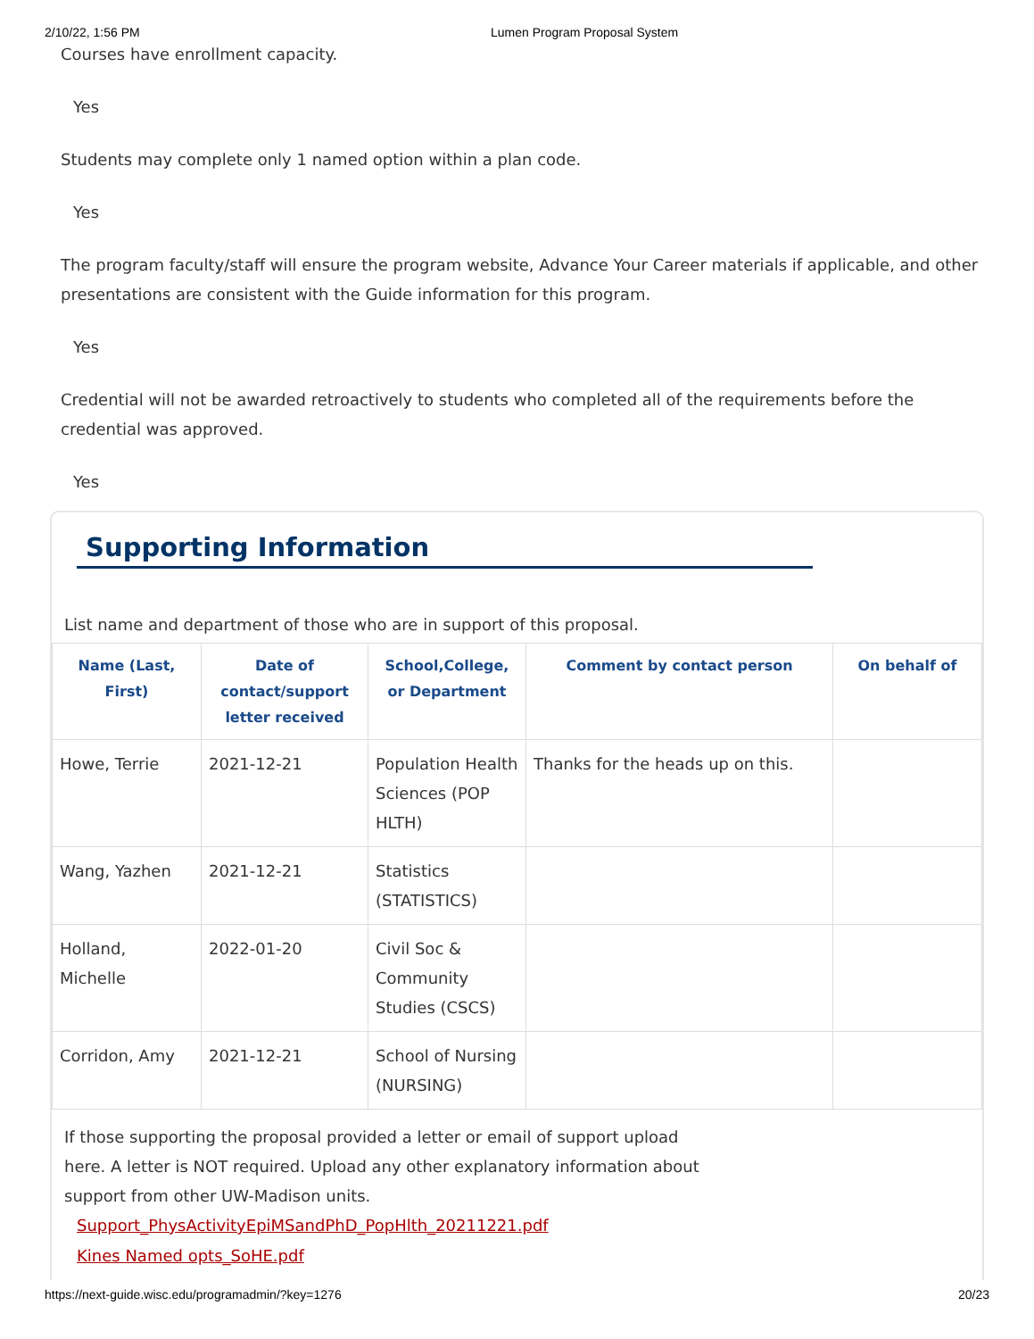2/10/22, 1:56 PM Lumen Program Proposal System
Courses have enrollment capacity.
Yes
Students may complete only 1 named option within a plan code.
Yes
The program faculty/staff will ensure the program website, Advance Your Career materials if applicable, and other presentations are consistent with the Guide information for this program.
Yes
Credential will not be awarded retroactively to students who completed all of the requirements before the credential was approved.
Yes
Supporting Information
List name and department of those who are in support of this proposal.
| Name (Last, First) | Date of contact/support letter received | School,College, or Department | Comment by contact person | On behalf of |
| --- | --- | --- | --- | --- |
| Howe, Terrie | 2021-12-21 | Population Health Sciences (POP HLTH) | Thanks for the heads up on this. | |
| Wang, Yazhen | 2021-12-21 | Statistics (STATISTICS) | | |
| Holland, Michelle | 2022-01-20 | Civil Soc & Community Studies (CSCS) | | |
| Corridon, Amy | 2021-12-21 | School of Nursing (NURSING) | | |
If those supporting the proposal provided a letter or email of support upload here. A letter is NOT required. Upload any other explanatory information about support from other UW-Madison units.
Support_PhysActivityEpiMSandPhD_PopHlth_20211221.pdf
Kines Named opts_SoHE.pdf
https://next-guide.wisc.edu/programadmin/?key=1276 20/23